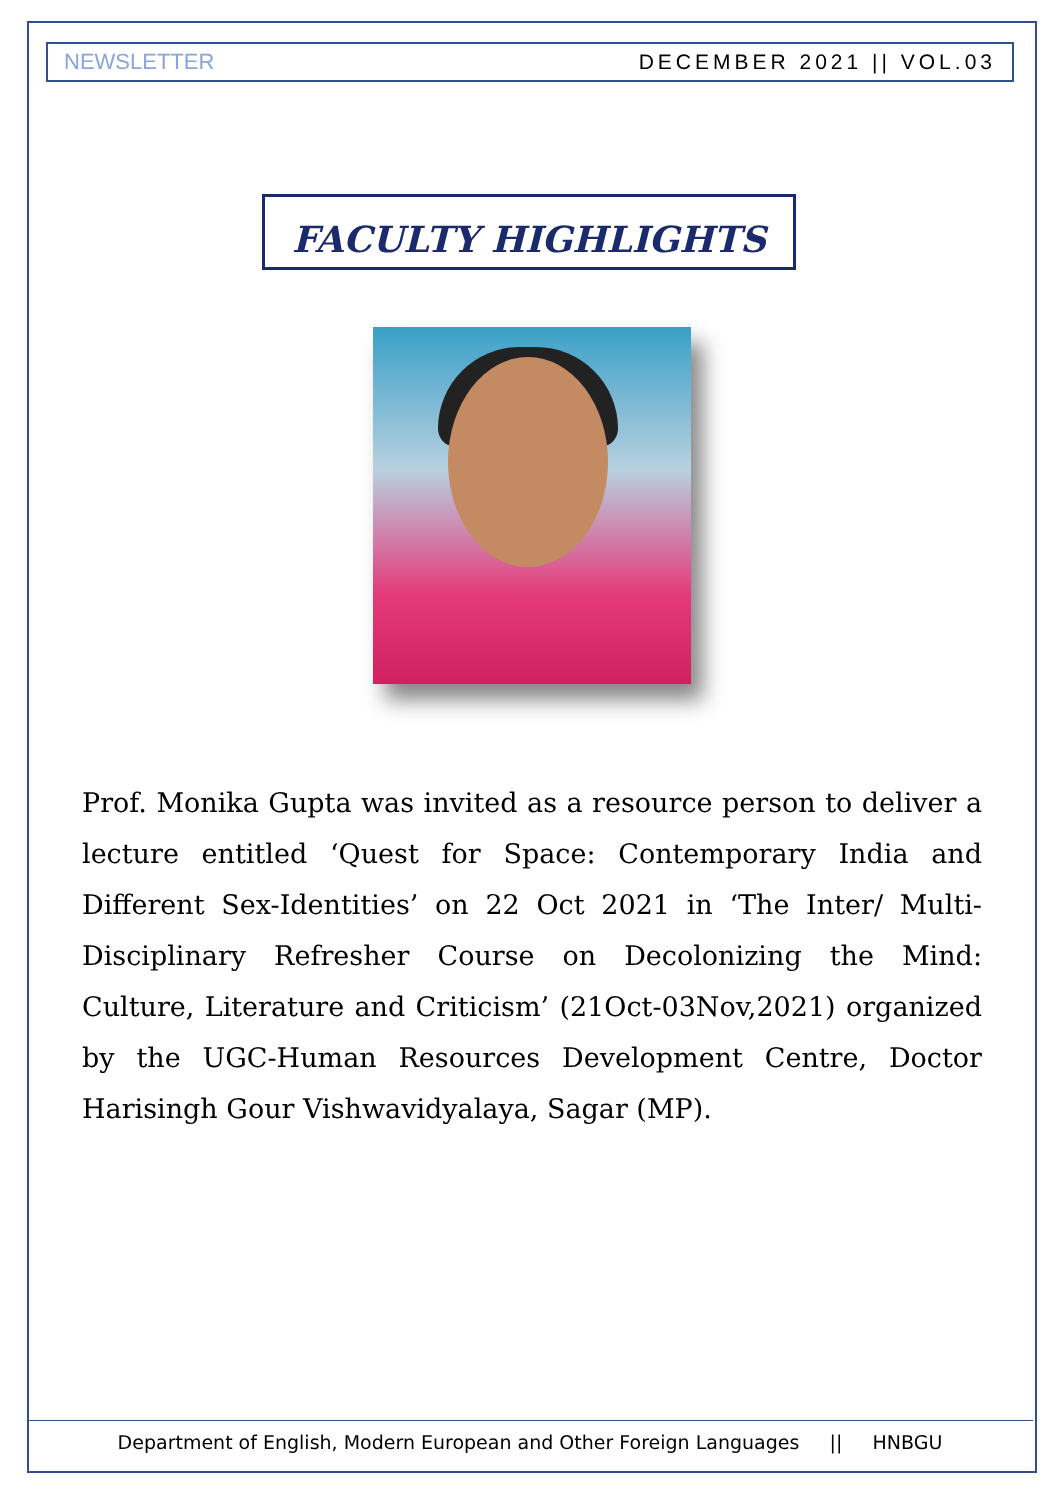NEWSLETTER DECEMBER 2021 || VOL.03
FACULTY HIGHLIGHTS
Prof. Monika Gupta was invited as a resource person to deliver a lecture entitled ‘Quest for Space: Contemporary India and Different Sex-Identities’ on 22 Oct 2021 in ‘The Inter/ Multi-Disciplinary Refresher Course on Decolonizing the Mind: Culture, Literature and Criticism’ (21Oct-03Nov,2021) organized by the UGC-Human Resources Development Centre, Doctor Harisingh Gour Vishwavidyalaya, Sagar (MP).
Department of English, Modern European and Other Foreign Languages || HNBGU